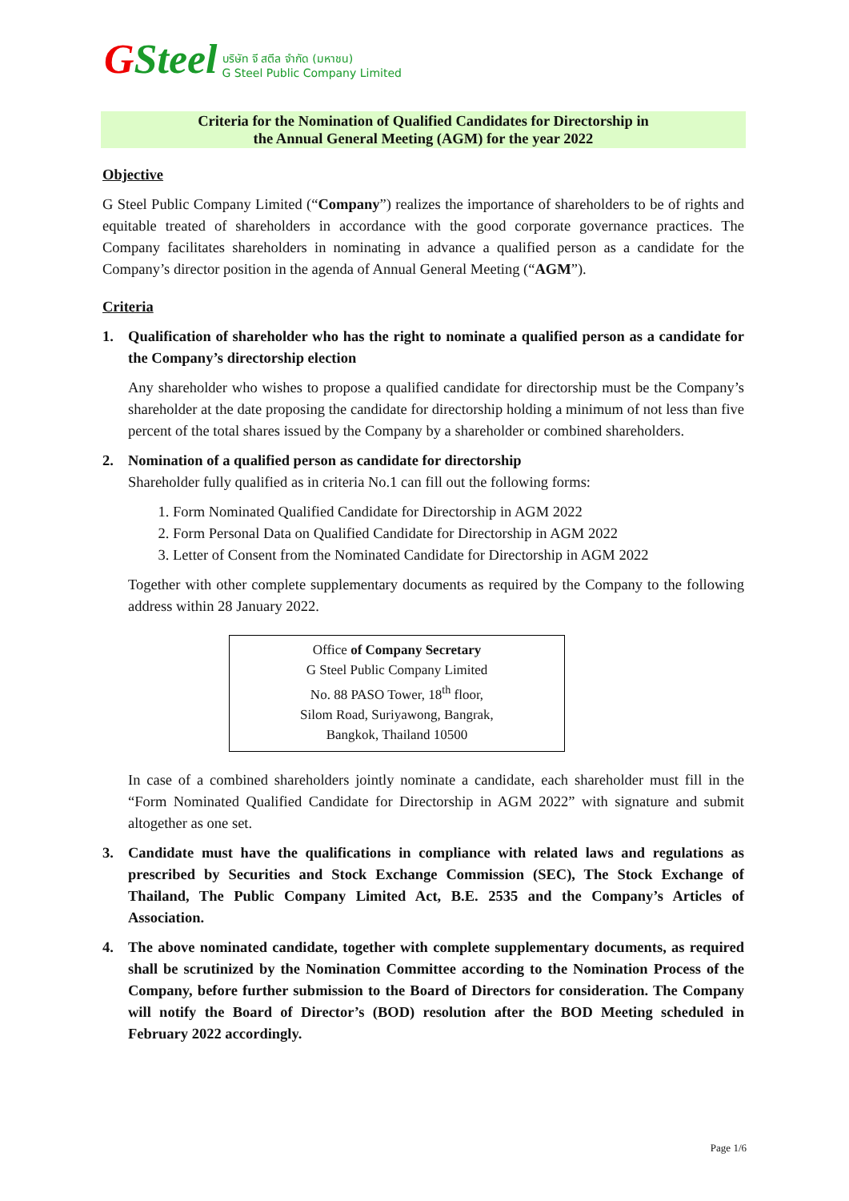GSteel
บริษัท จี สตีล จำกัด (มหาชน)
G Steel Public Company Limited
Criteria for the Nomination of Qualified Candidates for Directorship in
the Annual General Meeting (AGM) for the year 2022
Objective
G Steel Public Company Limited (“Company”) realizes the importance of shareholders to be of rights and equitable treated of shareholders in accordance with the good corporate governance practices. The Company facilitates shareholders in nominating in advance a qualified person as a candidate for the Company’s director position in the agenda of Annual General Meeting (“AGM”).
Criteria
1. Qualification of shareholder who has the right to nominate a qualified person as a candidate for the Company’s directorship election
Any shareholder who wishes to propose a qualified candidate for directorship must be the Company’s shareholder at the date proposing the candidate for directorship holding a minimum of not less than five percent of the total shares issued by the Company by a shareholder or combined shareholders.
2. Nomination of a qualified person as candidate for directorship
Shareholder fully qualified as in criteria No.1 can fill out the following forms:
1. Form Nominated Qualified Candidate for Directorship in AGM 2022
2. Form Personal Data on Qualified Candidate for Directorship in AGM 2022
3. Letter of Consent from the Nominated Candidate for Directorship in AGM 2022
Together with other complete supplementary documents as required by the Company to the following address within 28 January 2022.
Office of Company Secretary
G Steel Public Company Limited
No. 88 PASO Tower, 18<sup>th</sup> floor,
Silom Road, Suriyawong, Bangrak,
Bangkok, Thailand 10500
In case of a combined shareholders jointly nominate a candidate, each shareholder must fill in the “Form Nominated Qualified Candidate for Directorship in AGM 2022” with signature and submit altogether as one set.
3. Candidate must have the qualifications in compliance with related laws and regulations as prescribed by Securities and Stock Exchange Commission (SEC), The Stock Exchange of Thailand, The Public Company Limited Act, B.E. 2535 and the Company’s Articles of Association.
4. The above nominated candidate, together with complete supplementary documents, as required shall be scrutinized by the Nomination Committee according to the Nomination Process of the Company, before further submission to the Board of Directors for consideration. The Company will notify the Board of Director’s (BOD) resolution after the BOD Meeting scheduled in February 2022 accordingly.
Page 1/6